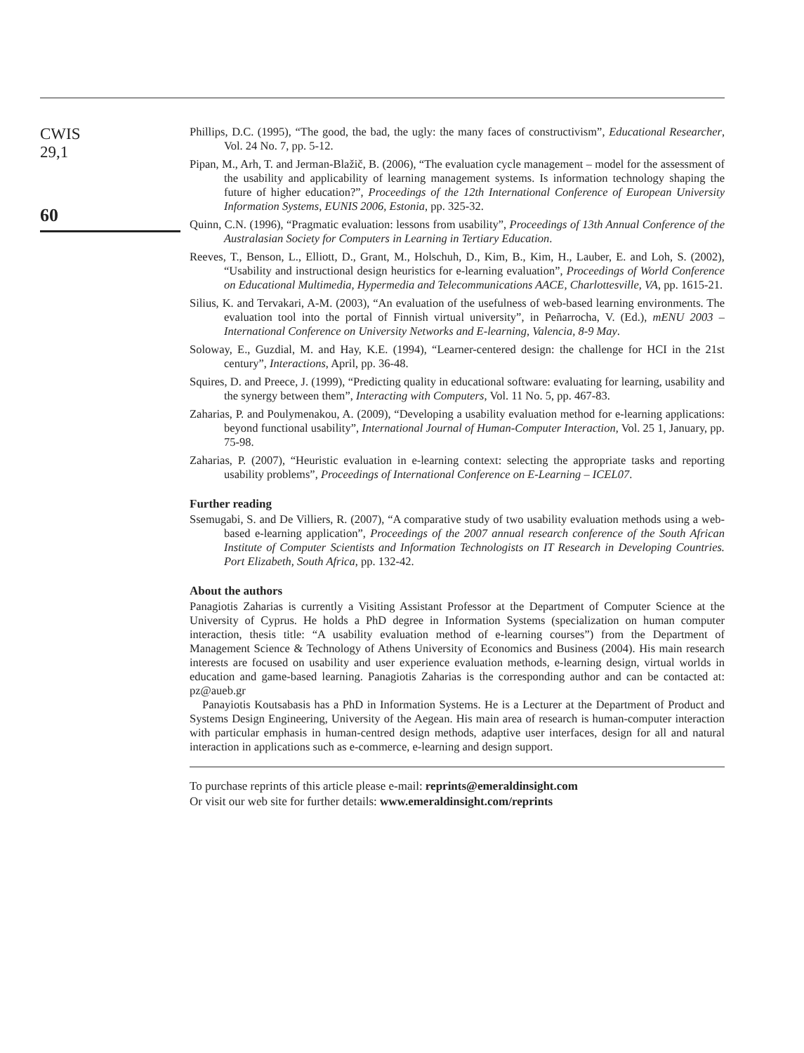CWIS
29,1
60
Phillips, D.C. (1995), “The good, the bad, the ugly: the many faces of constructivism”, Educational Researcher, Vol. 24 No. 7, pp. 5-12.
Pipan, M., Arh, T. and Jerman-Blažič, B. (2006), “The evaluation cycle management – model for the assessment of the usability and applicability of learning management systems. Is information technology shaping the future of higher education?”, Proceedings of the 12th International Conference of European University Information Systems, EUNIS 2006, Estonia, pp. 325-32.
Quinn, C.N. (1996), “Pragmatic evaluation: lessons from usability”, Proceedings of 13th Annual Conference of the Australasian Society for Computers in Learning in Tertiary Education.
Reeves, T., Benson, L., Elliott, D., Grant, M., Holschuh, D., Kim, B., Kim, H., Lauber, E. and Loh, S. (2002), “Usability and instructional design heuristics for e-learning evaluation”, Proceedings of World Conference on Educational Multimedia, Hypermedia and Telecommunications AACE, Charlottesville, VA, pp. 1615-21.
Silius, K. and Tervakari, A-M. (2003), “An evaluation of the usefulness of web-based learning environments. The evaluation tool into the portal of Finnish virtual university”, in Peñarrocha, V. (Ed.), mENU 2003 – International Conference on University Networks and E-learning, Valencia, 8-9 May.
Soloway, E., Guzdial, M. and Hay, K.E. (1994), “Learner-centered design: the challenge for HCI in the 21st century”, Interactions, April, pp. 36-48.
Squires, D. and Preece, J. (1999), “Predicting quality in educational software: evaluating for learning, usability and the synergy between them”, Interacting with Computers, Vol. 11 No. 5, pp. 467-83.
Zaharias, P. and Poulymenakou, A. (2009), “Developing a usability evaluation method for e-learning applications: beyond functional usability”, International Journal of Human-Computer Interaction, Vol. 25 1, January, pp. 75-98.
Zaharias, P. (2007), “Heuristic evaluation in e-learning context: selecting the appropriate tasks and reporting usability problems”, Proceedings of International Conference on E-Learning – ICEL07.
Further reading
Ssemugabi, S. and De Villiers, R. (2007), “A comparative study of two usability evaluation methods using a web-based e-learning application”, Proceedings of the 2007 annual research conference of the South African Institute of Computer Scientists and Information Technologists on IT Research in Developing Countries. Port Elizabeth, South Africa, pp. 132-42.
About the authors
Panagiotis Zaharias is currently a Visiting Assistant Professor at the Department of Computer Science at the University of Cyprus. He holds a PhD degree in Information Systems (specialization on human computer interaction, thesis title: “A usability evaluation method of e-learning courses”) from the Department of Management Science & Technology of Athens University of Economics and Business (2004). His main research interests are focused on usability and user experience evaluation methods, e-learning design, virtual worlds in education and game-based learning. Panagiotis Zaharias is the corresponding author and can be contacted at: pz@aueb.gr
Panayiotis Koutsabasis has a PhD in Information Systems. He is a Lecturer at the Department of Product and Systems Design Engineering, University of the Aegean. His main area of research is human-computer interaction with particular emphasis in human-centred design methods, adaptive user interfaces, design for all and natural interaction in applications such as e-commerce, e-learning and design support.
To purchase reprints of this article please e-mail: reprints@emeraldinsight.com
Or visit our web site for further details: www.emeraldinsight.com/reprints